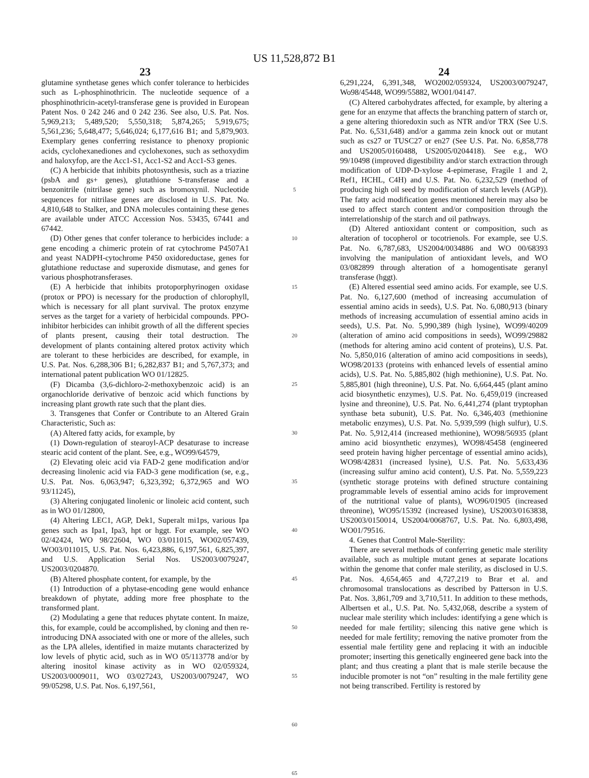US 11,528,872 B1
23
glutamine synthetase genes which confer tolerance to herbicides such as L-phosphinothricin. The nucleotide sequence of a phosphinothricin-acetyl-transferase gene is provided in European Patent Nos. 0 242 246 and 0 242 236. See also, U.S. Pat. Nos. 5,969,213; 5,489,520; 5,550,318; 5,874,265; 5,919,675; 5,561,236; 5,648,477; 5,646,024; 6,177,616 B1; and 5,879,903. Exemplary genes conferring resistance to phenoxy propionic acids, cyclohexanediones and cyclohexones, such as sethoxydim and haloxyfop, are the Acc1-S1, Acc1-S2 and Acc1-S3 genes.
(C) A herbicide that inhibits photosynthesis, such as a triazine (psbA and gs+ genes), glutathione S-transferase and a benzonitrile (nitrilase gene) such as bromoxynil. Nucleotide sequences for nitrilase genes are disclosed in U.S. Pat. No. 4,810,648 to Stalker, and DNA molecules containing these genes are available under ATCC Accession Nos. 53435, 67441 and 67442.
(D) Other genes that confer tolerance to herbicides include: a gene encoding a chimeric protein of rat cytochrome P4507A1 and yeast NADPH-cytochrome P450 oxidoreductase, genes for glutathione reductase and superoxide dismutase, and genes for various phosphotransferases.
(E) A herbicide that inhibits protoporphyrinogen oxidase (protox or PPO) is necessary for the production of chlorophyll, which is necessary for all plant survival. The protox enzyme serves as the target for a variety of herbicidal compounds. PPO-inhibitor herbicides can inhibit growth of all the different species of plants present, causing their total destruction. The development of plants containing altered protox activity which are tolerant to these herbicides are described, for example, in U.S. Pat. Nos. 6,288,306 B1; 6,282,837 B1; and 5,767,373; and international patent publication WO 01/12825.
(F) Dicamba (3,6-dichloro-2-methoxybenzoic acid) is an organochloride derivative of benzoic acid which functions by increasing plant growth rate such that the plant dies.
3. Transgenes that Confer or Contribute to an Altered Grain Characteristic, Such as:
(A) Altered fatty acids, for example, by
(1) Down-regulation of stearoyl-ACP desaturase to increase stearic acid content of the plant. See, e.g., WO99/64579,
(2) Elevating oleic acid via FAD-2 gene modification and/or decreasing linolenic acid via FAD-3 gene modification (se, e.g., U.S. Pat. Nos. 6,063,947; 6,323,392; 6,372,965 and WO 93/11245),
(3) Altering conjugated linolenic or linoleic acid content, such as in WO 01/12800,
(4) Altering LEC1, AGP, Dek1, Superalt mi1ps, various Ipa genes such as Ipa1, Ipa3, hpt or hggt. For example, see WO 02/42424, WO 98/22604, WO 03/011015, WO02/057439, WO03/011015, U.S. Pat. Nos. 6,423,886, 6,197,561, 6,825,397, and U.S. Application Serial Nos. US2003/0079247, US2003/0204870.
(B) Altered phosphate content, for example, by the
(1) Introduction of a phytase-encoding gene would enhance breakdown of phytate, adding more free phosphate to the transformed plant.
(2) Modulating a gene that reduces phytate content. In maize, this, for example, could be accomplished, by cloning and then re-introducing DNA associated with one or more of the alleles, such as the LPA alleles, identified in maize mutants characterized by low levels of phytic acid, such as in WO 05/113778 and/or by altering inositol kinase activity as in WO 02/059324, US2003/0009011, WO 03/027243, US2003/0079247, WO 99/05298, U.S. Pat. Nos. 6,197,561,
5
10
15
20
25
30
35
40
45
50
55
60
65
24
6,291,224, 6,391,348, WO2002/059324, US2003/0079247, Wo98/45448, WO99/55882, WO01/04147.
(C) Altered carbohydrates affected, for example, by altering a gene for an enzyme that affects the branching pattern of starch or, a gene altering thioredoxin such as NTR and/or TRX (See U.S. Pat. No. 6,531,648) and/or a gamma zein knock out or mutant such as cs27 or TUSC27 or en27 (See U.S. Pat. No. 6,858,778 and US2005/0160488, US2005/0204418). See e.g., WO 99/10498 (improved digestibility and/or starch extraction through modification of UDP-D-xylose 4-epimerase, Fragile 1 and 2, Ref1, HCHL, C4H) and U.S. Pat. No. 6,232,529 (method of producing high oil seed by modification of starch levels (AGP)). The fatty acid modification genes mentioned herein may also be used to affect starch content and/or composition through the interrelationship of the starch and oil pathways.
(D) Altered antioxidant content or composition, such as alteration of tocopherol or tocotrienols. For example, see U.S. Pat. No. 6,787,683, US2004/0034886 and WO 00/68393 involving the manipulation of antioxidant levels, and WO 03/082899 through alteration of a homogentisate geranyl transferase (hggt).
(E) Altered essential seed amino acids. For example, see U.S. Pat. No. 6,127,600 (method of increasing accumulation of essential amino acids in seeds), U.S. Pat. No. 6,080,913 (binary methods of increasing accumulation of essential amino acids in seeds), U.S. Pat. No. 5,990,389 (high lysine), WO99/40209 (alteration of amino acid compositions in seeds), WO99/29882 (methods for altering amino acid content of proteins), U.S. Pat. No. 5,850,016 (alteration of amino acid compositions in seeds), WO98/20133 (proteins with enhanced levels of essential amino acids), U.S. Pat. No. 5,885,802 (high methionine), U.S. Pat. No. 5,885,801 (high threonine), U.S. Pat. No. 6,664,445 (plant amino acid biosynthetic enzymes), U.S. Pat. No. 6,459,019 (increased lysine and threonine), U.S. Pat. No. 6,441,274 (plant tryptophan synthase beta subunit), U.S. Pat. No. 6,346,403 (methionine metabolic enzymes), U.S. Pat. No. 5,939,599 (high sulfur), U.S. Pat. No. 5,912,414 (increased methionine), WO98/56935 (plant amino acid biosynthetic enzymes), WO98/45458 (engineered seed protein having higher percentage of essential amino acids), WO98/42831 (increased lysine), U.S. Pat. No. 5,633,436 (increasing sulfur amino acid content), U.S. Pat. No. 5,559,223 (synthetic storage proteins with defined structure containing programmable levels of essential amino acids for improvement of the nutritional value of plants), WO96/01905 (increased threonine), WO95/15392 (increased lysine), US2003/0163838, US2003/0150014, US2004/0068767, U.S. Pat. No. 6,803,498, WO01/79516.
4. Genes that Control Male-Sterility:
There are several methods of conferring genetic male sterility available, such as multiple mutant genes at separate locations within the genome that confer male sterility, as disclosed in U.S. Pat. Nos. 4,654,465 and 4,727,219 to Brar et al. and chromosomal translocations as described by Patterson in U.S. Pat. Nos. 3,861,709 and 3,710,511. In addition to these methods, Albertsen et al., U.S. Pat. No. 5,432,068, describe a system of nuclear male sterility which includes: identifying a gene which is needed for male fertility; silencing this native gene which is needed for male fertility; removing the native promoter from the essential male fertility gene and replacing it with an inducible promoter; inserting this genetically engineered gene back into the plant; and thus creating a plant that is male sterile because the inducible promoter is not “on” resulting in the male fertility gene not being transcribed. Fertility is restored by